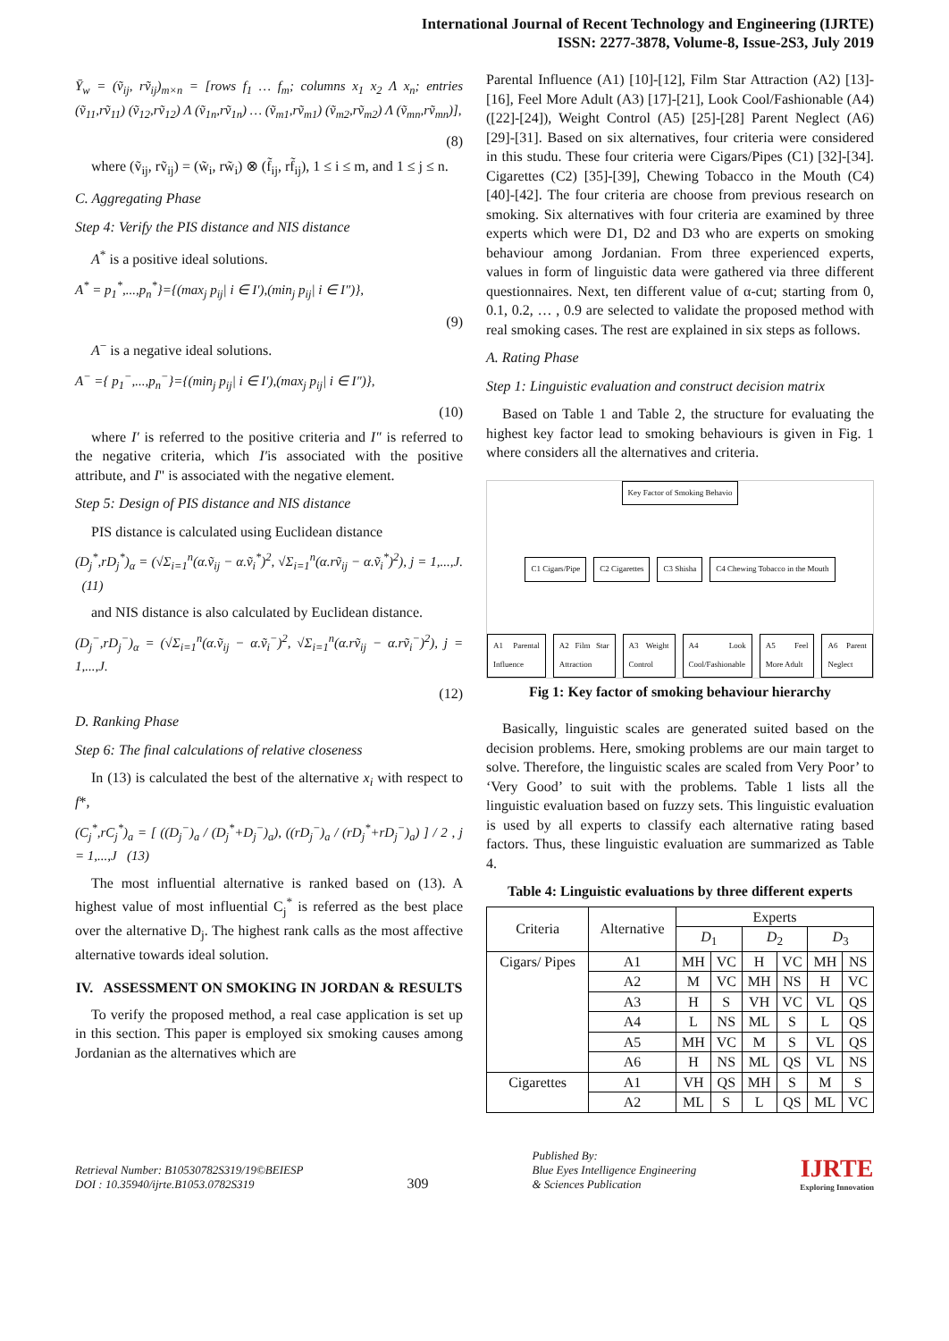International Journal of Recent Technology and Engineering (IJRTE)
ISSN: 2277-3878, Volume-8, Issue-2S3, July 2019
Ȳ<sub>w</sub> = (ṽ<sub>ij</sub>, rṽ<sub>ij</sub>)<sub>m×n</sub> = [rows f<sub>1</sub> … f<sub>m</sub>; columns x<sub>1</sub> x<sub>2</sub> Λ x<sub>n</sub>; entries (ṽ<sub>11</sub>,rṽ<sub>11</sub>) (ṽ<sub>12</sub>,rṽ<sub>12</sub>) Λ (ṽ<sub>1n</sub>,rṽ<sub>1n</sub>) … (ṽ<sub>m1</sub>,rṽ<sub>m1</sub>) (ṽ<sub>m2</sub>,rṽ<sub>m2</sub>) Λ (ṽ<sub>mn</sub>,rṽ<sub>mn</sub>)],
(8)
where (ṽ<sub>ij</sub>, rṽ<sub>ij</sub>) = (w̃<sub>i</sub>, rw̃<sub>i</sub>) ⊗ (f̃<sub>ij</sub>, rf̃<sub>ij</sub>), 1 ≤ i ≤ m, and 1 ≤ j ≤ n.
C. Aggregating Phase
Step 4: Verify the PIS distance and NIS distance
A<sup>*</sup> is a positive ideal solutions.
A<sup>*</sup> = p<sub>1</sub><sup>*</sup>,...,p<sub>n</sub><sup>*</sup>}={(max<sub>j</sub> p<sub>ij</sub>| i ∈ I′),(min<sub>j</sub> p<sub>ij</sub>| i ∈ I″)},
(9)
A<sup>−</sup> is a negative ideal solutions.
A<sup>−</sup> ={ p<sub>1</sub><sup>−</sup>,...,p<sub>n</sub><sup>−</sup>}={(min<sub>j</sub> p<sub>ij</sub>| i ∈ I′),(max<sub>j</sub> p<sub>ij</sub>| i ∈ I″)},
(10)
where I′ is referred to the positive criteria and I″ is referred to the negative criteria, which I′is associated with the positive attribute, and I" is associated with the negative element.
Step 5: Design of PIS distance and NIS distance
PIS distance is calculated using Euclidean distance
(D<sub>j</sub><sup>*</sup>,rD<sub>j</sub><sup>*</sup>)<sub>α</sub> = (√Σ<sub>i=1</sub><sup>n</sup>(α.ṽ<sub>ij</sub> − α.ṽ<sub>i</sub><sup>*</sup>)<sup>2</sup>, √Σ<sub>i=1</sub><sup>n</sup>(α.rṽ<sub>ij</sub> − α.ṽ<sub>i</sub><sup>*</sup>)<sup>2</sup>), j = 1,...,J. (11)
and NIS distance is also calculated by Euclidean distance.
(D<sub>j</sub><sup>−</sup>,rD<sub>j</sub><sup>−</sup>)<sub>α</sub> = (√Σ<sub>i=1</sub><sup>n</sup>(α.ṽ<sub>ij</sub> − α.ṽ<sub>i</sub><sup>−</sup>)<sup>2</sup>, √Σ<sub>i=1</sub><sup>n</sup>(α.rṽ<sub>ij</sub> − α.rṽ<sub>i</sub><sup>−</sup>)<sup>2</sup>), j = 1,...,J.
(12)
D. Ranking Phase
Step 6: The final calculations of relative closeness
In (13) is calculated the best of the alternative x<sub>i</sub> with respect to f*,
(C<sub>j</sub><sup>*</sup>,rC<sub>j</sub><sup>*</sup>)<sub>a</sub> = [ ((D<sub>j</sub><sup>−</sup>)<sub>a</sub> / (D<sub>j</sub><sup>*</sup>+D<sub>j</sub><sup>−</sup>)<sub>a</sub>), ((rD<sub>j</sub><sup>−</sup>)<sub>a</sub> / (rD<sub>j</sub><sup>*</sup>+rD<sub>j</sub><sup>−</sup>)<sub>a</sub>) ] / 2 , j = 1,...,J (13)
The most influential alternative is ranked based on (13). A highest value of most influential C<sub>j</sub><sup>*</sup> is referred as the best place over the alternative D<sub>j</sub>. The highest rank calls as the most affective alternative towards ideal solution.
IV. ASSESSMENT ON SMOKING IN JORDAN & RESULTS
To verify the proposed method, a real case application is set up in this section. This paper is employed six smoking causes among Jordanian as the alternatives which are
Parental Influence (A1) [10]-[12], Film Star Attraction (A2) [13]-[16], Feel More Adult (A3) [17]-[21], Look Cool/Fashionable (A4) ([22]-[24]), Weight Control (A5) [25]-[28] Parent Neglect (A6) [29]-[31]. Based on six alternatives, four criteria were considered in this studu. These four criteria were Cigars/Pipes (C1) [32]-[34]. Cigarettes (C2) [35]-[39], Chewing Tobacco in the Mouth (C4) [40]-[42]. The four criteria are choose from previous research on smoking. Six alternatives with four criteria are examined by three experts which were D1, D2 and D3 who are experts on smoking behaviour among Jordanian. From three experienced experts, values in form of linguistic data were gathered via three different questionnaires. Next, ten different value of α-cut; starting from 0, 0.1, 0.2, … , 0.9 are selected to validate the proposed method with real smoking cases. The rest are explained in six steps as follows.
A. Rating Phase
Step 1: Linguistic evaluation and construct decision matrix
Based on Table 1 and Table 2, the structure for evaluating the highest key factor lead to smoking behaviours is given in Fig. 1 where considers all the alternatives and criteria.
Key Factor of Smoking Behavio
C1 Cigars/Pipe C2 Cigarettes C3 Shisha C4 Chewing Tobacco in the Mouth
A1 Parental Influence A2 Film Star Attraction A3 Weight Control A4 Look Cool/Fashionable A5 Feel More Adult A6 Parent Neglect
Fig 1: Key factor of smoking behaviour hierarchy
Basically, linguistic scales are generated suited based on the decision problems. Here, smoking problems are our main target to solve. Therefore, the linguistic scales are scaled from Very Poor’ to ‘Very Good’ to suit with the problems. Table 1 lists all the linguistic evaluation based on fuzzy sets. This linguistic evaluation is used by all experts to classify each alternative rating based factors. Thus, these linguistic evaluation are summarized as Table 4.
Table 4: Linguistic evaluations by three different experts
| Criteria | Alternative | Experts | | | | | |
| --- | --- | --- | --- | --- | --- | --- | --- |
| | | D<sub>1</sub> | | D<sub>2</sub> | | D<sub>3</sub> | |
| Cigars/ Pipes | A1 | MH | VC | H | VC | MH | NS |
| | A2 | M | VC | MH | NS | H | VC |
| | A3 | H | S | VH | VC | VL | QS |
| | A4 | L | NS | ML | S | L | QS |
| | A5 | MH | VC | M | S | VL | QS |
| | A6 | H | NS | ML | QS | VL | NS |
| Cigarettes | A1 | VH | QS | MH | S | M | S |
| | A2 | ML | S | L | QS | ML | VC |
Retrieval Number: B10530782S319/19©BEIESP
DOI : 10.35940/ijrte.B1053.0782S319
309
Published By:
Blue Eyes Intelligence Engineering
& Sciences Publication
IJRTE
Exploring Innovation